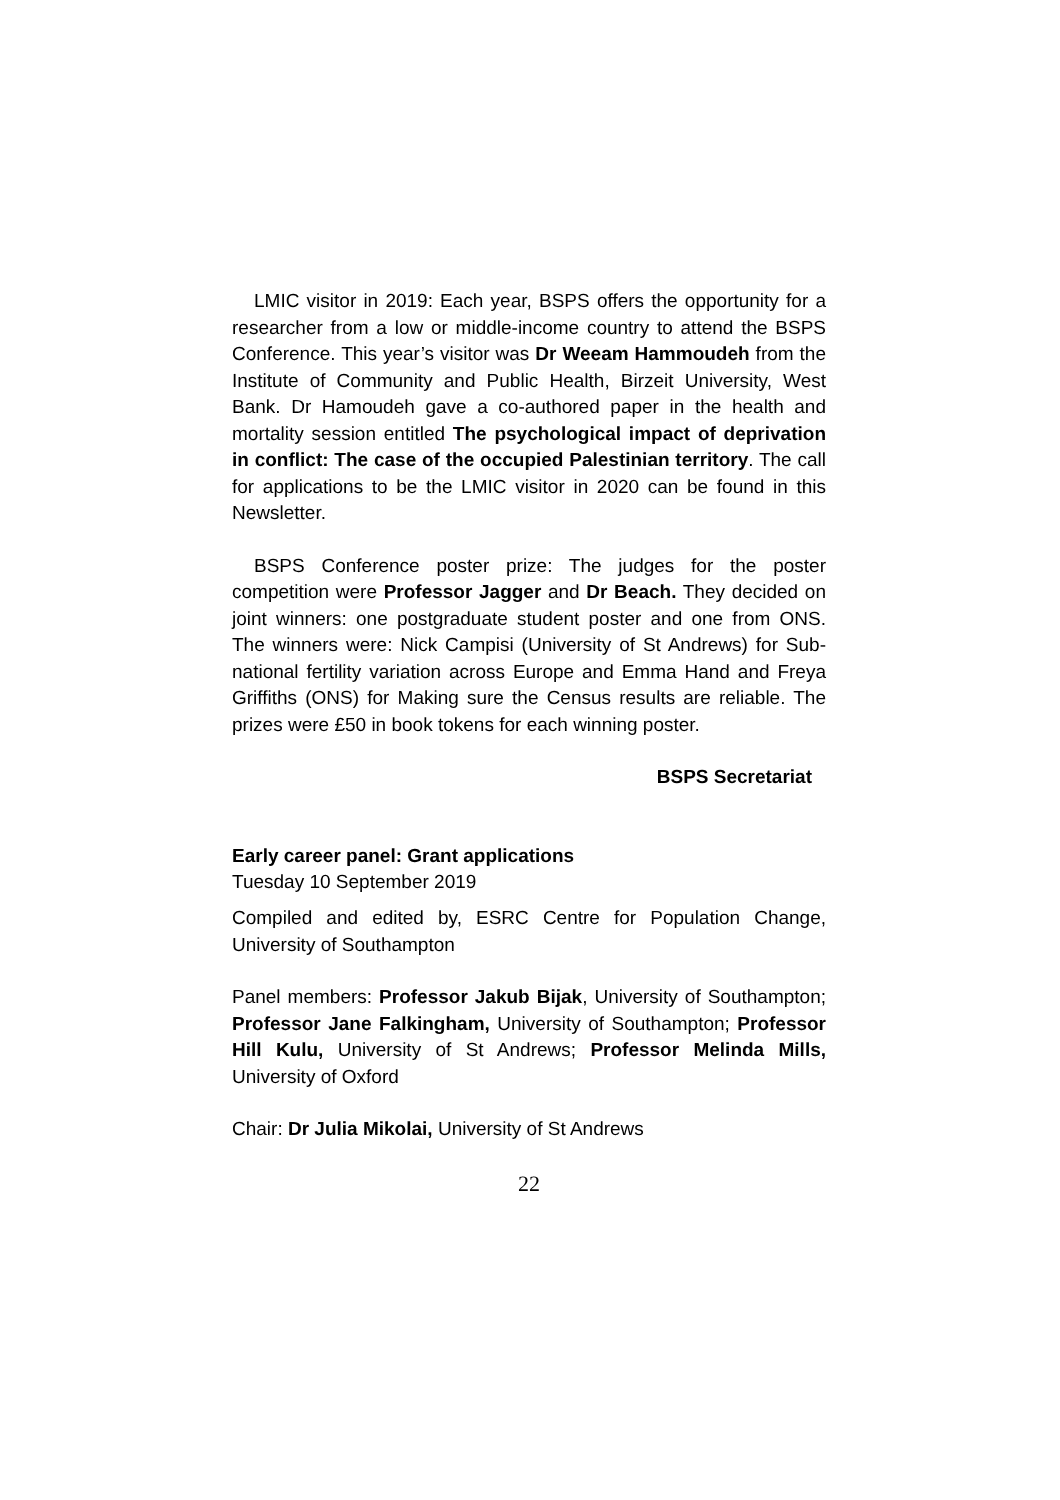LMIC visitor in 2019: Each year, BSPS offers the opportunity for a researcher from a low or middle-income country to attend the BSPS Conference. This year’s visitor was Dr Weeam Hammoudeh from the Institute of Community and Public Health, Birzeit University, West Bank. Dr Hamoudeh gave a co-authored paper in the health and mortality session entitled The psychological impact of deprivation in conflict: The case of the occupied Palestinian territory. The call for applications to be the LMIC visitor in 2020 can be found in this Newsletter.
BSPS Conference poster prize: The judges for the poster competition were Professor Jagger and Dr Beach. They decided on joint winners: one postgraduate student poster and one from ONS. The winners were: Nick Campisi (University of St Andrews) for Sub-national fertility variation across Europe and Emma Hand and Freya Griffiths (ONS) for Making sure the Census results are reliable. The prizes were £50 in book tokens for each winning poster.
BSPS Secretariat
Early career panel: Grant applications
Tuesday 10 September 2019
Compiled and edited by, ESRC Centre for Population Change, University of Southampton
Panel members: Professor Jakub Bijak, University of Southampton; Professor Jane Falkingham, University of Southampton; Professor Hill Kulu, University of St Andrews; Professor Melinda Mills, University of Oxford
Chair: Dr Julia Mikolai, University of St Andrews
22